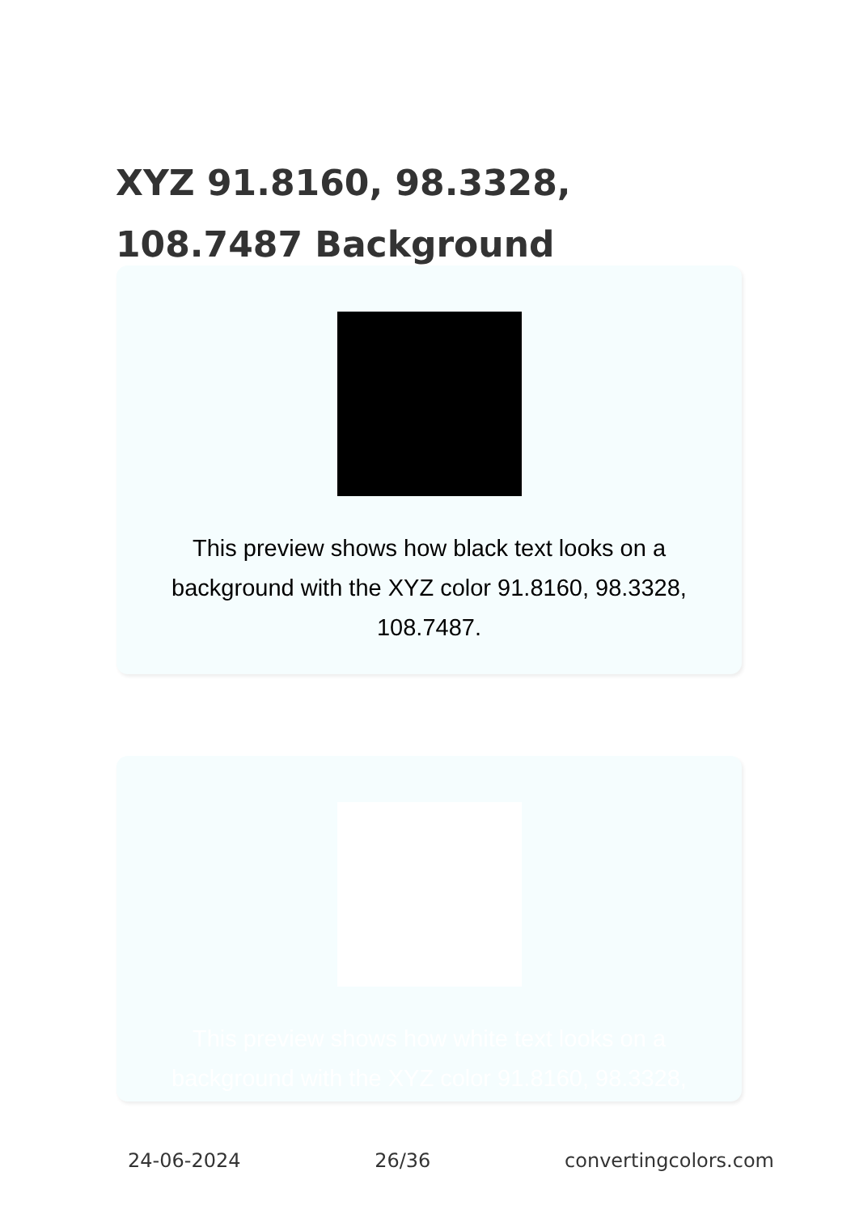XYZ 91.8160, 98.3328, 108.7487 Background
This preview shows how black text looks on a background with the XYZ color 91.8160, 98.3328, 108.7487.
This preview shows how white text looks on a background with the XYZ color 91.8160, 98.3328,
24-06-2024 26/36 convertingcolors.com